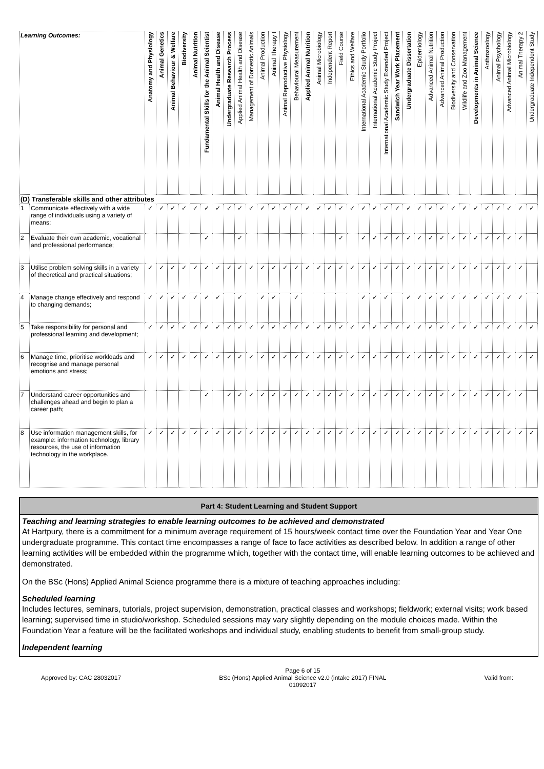| Learning Outcomes: | | Anatomy and Physiology | Animal Genetics | Animal Behaviour & Welfare | Biodiversity | Animal Nutrition | Fundamental Skills for the Animal Scientist | Animal Health and Disease | Undergraduate Research Process | Applied Animal Health and Disease | Management of Domestic Animals | Animal Production | Animal Therapy I | Animal Reproductive Physiology | Behavioural Measurement | Applied Animal Nutrition | Animal Microbiology | Independent Report | Field Course | Ethics and Welfare | International Academic Study Portfolio | International Academic Study Project | International Academic Study Extended Project | Sandwich Year Work Placement | Undergraduate Dissertation | Epidemiology | Advanced Animal Nutrition | Advanced Animal Production | Biodiversity and Conservation | Wildlife and Zoo Management | Developments in Animal Science | Anthrozoology | Animal Psychology | Advanced Animal Microbiology | Animal Therapy 2 | Undergraduate Independent Study |
| --- | --- | --- | --- | --- | --- | --- | --- | --- | --- | --- | --- | --- | --- | --- | --- | --- | --- | --- | --- | --- | --- | --- | --- | --- | --- | --- | --- | --- | --- | --- | --- | --- | --- | --- | --- | --- |
| (D) Transferable skills and other attributes | | | | | | | | | | | | | | | | | | | | | | | | | | | | | | | | | | | | |
| 1 | Communicate effectively with a wide range of individuals using a variety of means; | ✓ | ✓ | ✓ | ✓ | ✓ | ✓ | ✓ | ✓ | ✓ | ✓ | ✓ | ✓ | ✓ | ✓ | ✓ | ✓ | ✓ | ✓ | ✓ | ✓ | ✓ | ✓ | ✓ | ✓ | ✓ | ✓ | ✓ | ✓ | ✓ | ✓ | ✓ | ✓ | ✓ | ✓ | ✓ |
| 2 | Evaluate their own academic, vocational and professional performance; | | | | | | ✓ | | | ✓ | | | | | | | | | ✓ | | ✓ | ✓ | ✓ | ✓ | ✓ | ✓ | ✓ | ✓ | ✓ | ✓ | ✓ | ✓ | ✓ | ✓ | ✓ | |
| 3 | Utilise problem solving skills in a variety of theoretical and practical situations; | ✓ | ✓ | ✓ | ✓ | ✓ | ✓ | ✓ | ✓ | ✓ | ✓ | ✓ | ✓ | ✓ | ✓ | ✓ | ✓ | ✓ | ✓ | ✓ | ✓ | ✓ | ✓ | ✓ | ✓ | ✓ | ✓ | ✓ | ✓ | ✓ | ✓ | ✓ | ✓ | ✓ | ✓ | |
| 4 | Manage change effectively and respond to changing demands; | ✓ | ✓ | ✓ | ✓ | ✓ | ✓ | ✓ | | ✓ | | ✓ | ✓ | | ✓ | | | | | | ✓ | ✓ | ✓ | | ✓ | ✓ | ✓ | ✓ | ✓ | ✓ | ✓ | ✓ | ✓ | ✓ | ✓ | |
| 5 | Take responsibility for personal and professional learning and development; | ✓ | ✓ | ✓ | ✓ | ✓ | ✓ | ✓ | ✓ | ✓ | ✓ | ✓ | ✓ | ✓ | ✓ | ✓ | ✓ | ✓ | ✓ | ✓ | ✓ | ✓ | ✓ | ✓ | ✓ | ✓ | ✓ | ✓ | ✓ | ✓ | ✓ | ✓ | ✓ | ✓ | ✓ | ✓ |
| 6 | Manage time, prioritise workloads and recognise and manage personal emotions and stress; | ✓ | ✓ | ✓ | ✓ | ✓ | ✓ | ✓ | ✓ | ✓ | ✓ | ✓ | ✓ | ✓ | ✓ | ✓ | ✓ | ✓ | ✓ | ✓ | ✓ | ✓ | ✓ | ✓ | ✓ | ✓ | ✓ | ✓ | ✓ | ✓ | ✓ | ✓ | ✓ | ✓ | ✓ | ✓ |
| 7 | Understand career opportunities and challenges ahead and begin to plan a career path; | | | | | | ✓ | | ✓ | ✓ | ✓ | ✓ | ✓ | ✓ | ✓ | ✓ | ✓ | ✓ | ✓ | ✓ | ✓ | ✓ | ✓ | ✓ | ✓ | ✓ | ✓ | ✓ | ✓ | ✓ | ✓ | ✓ | ✓ | ✓ | ✓ | |
| 8 | Use information management skills, for example: information technology, library resources, the use of information technology in the workplace. | ✓ | ✓ | ✓ | ✓ | ✓ | ✓ | ✓ | ✓ | ✓ | ✓ | ✓ | ✓ | ✓ | ✓ | ✓ | ✓ | ✓ | ✓ | ✓ | ✓ | ✓ | ✓ | ✓ | ✓ | ✓ | ✓ | ✓ | ✓ | ✓ | ✓ | ✓ | ✓ | ✓ | ✓ | ✓ |
Part 4: Student Learning and Student Support
Teaching and learning strategies to enable learning outcomes to be achieved and demonstrated
At Hartpury, there is a commitment for a minimum average requirement of 15 hours/week contact time over the Foundation Year and Year One undergraduate programme. This contact time encompasses a range of face to face activities as described below. In addition a range of other learning activities will be embedded within the programme which, together with the contact time, will enable learning outcomes to be achieved and demonstrated.
On the BSc (Hons) Applied Animal Science programme there is a mixture of teaching approaches including:
Scheduled learning
Includes lectures, seminars, tutorials, project supervision, demonstration, practical classes and workshops; fieldwork; external visits; work based learning; supervised time in studio/workshop. Scheduled sessions may vary slightly depending on the module choices made. Within the Foundation Year a feature will be the facilitated workshops and individual study, enabling students to benefit from small-group study.
Independent learning
Approved by: CAC 28032017
Page 6 of 15
BSc (Hons) Applied Animal Science v2.0 (intake 2017) FINAL
01092017
Valid from: